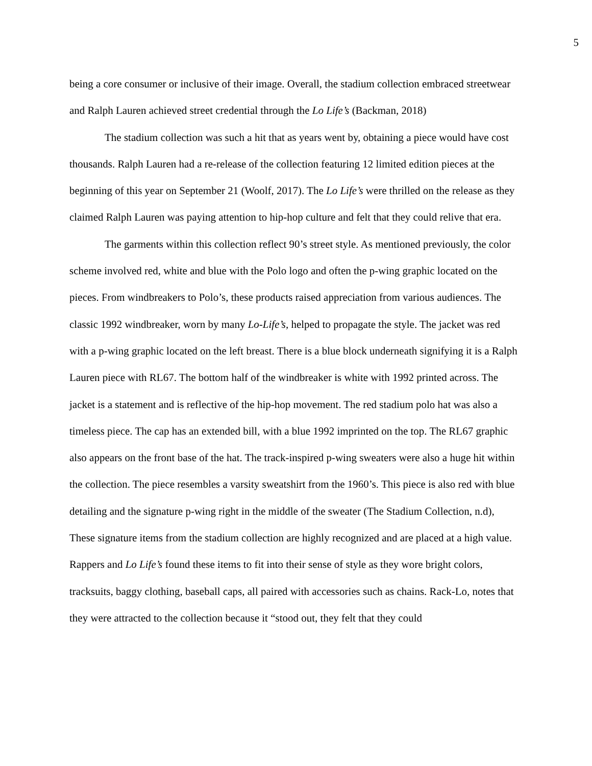5
being a core consumer or inclusive of their image. Overall, the stadium collection embraced streetwear and Ralph Lauren achieved street credential through the Lo Life’s (Backman, 2018)
The stadium collection was such a hit that as years went by, obtaining a piece would have cost thousands. Ralph Lauren had a re-release of the collection featuring 12 limited edition pieces at the beginning of this year on September 21 (Woolf, 2017). The Lo Life’s were thrilled on the release as they claimed Ralph Lauren was paying attention to hip-hop culture and felt that they could relive that era.
The garments within this collection reflect 90’s street style. As mentioned previously, the color scheme involved red, white and blue with the Polo logo and often the p-wing graphic located on the pieces. From windbreakers to Polo’s, these products raised appreciation from various audiences. The classic 1992 windbreaker, worn by many Lo-Life’s, helped to propagate the style. The jacket was red with a p-wing graphic located on the left breast. There is a blue block underneath signifying it is a Ralph Lauren piece with RL67. The bottom half of the windbreaker is white with 1992 printed across. The jacket is a statement and is reflective of the hip-hop movement. The red stadium polo hat was also a timeless piece. The cap has an extended bill, with a blue 1992 imprinted on the top. The RL67 graphic also appears on the front base of the hat. The track-inspired p-wing sweaters were also a huge hit within the collection. The piece resembles a varsity sweatshirt from the 1960’s. This piece is also red with blue detailing and the signature p-wing right in the middle of the sweater (The Stadium Collection, n.d), These signature items from the stadium collection are highly recognized and are placed at a high value. Rappers and Lo Life’s found these items to fit into their sense of style as they wore bright colors, tracksuits, baggy clothing, baseball caps, all paired with accessories such as chains. Rack-Lo, notes that they were attracted to the collection because it “stood out, they felt that they could